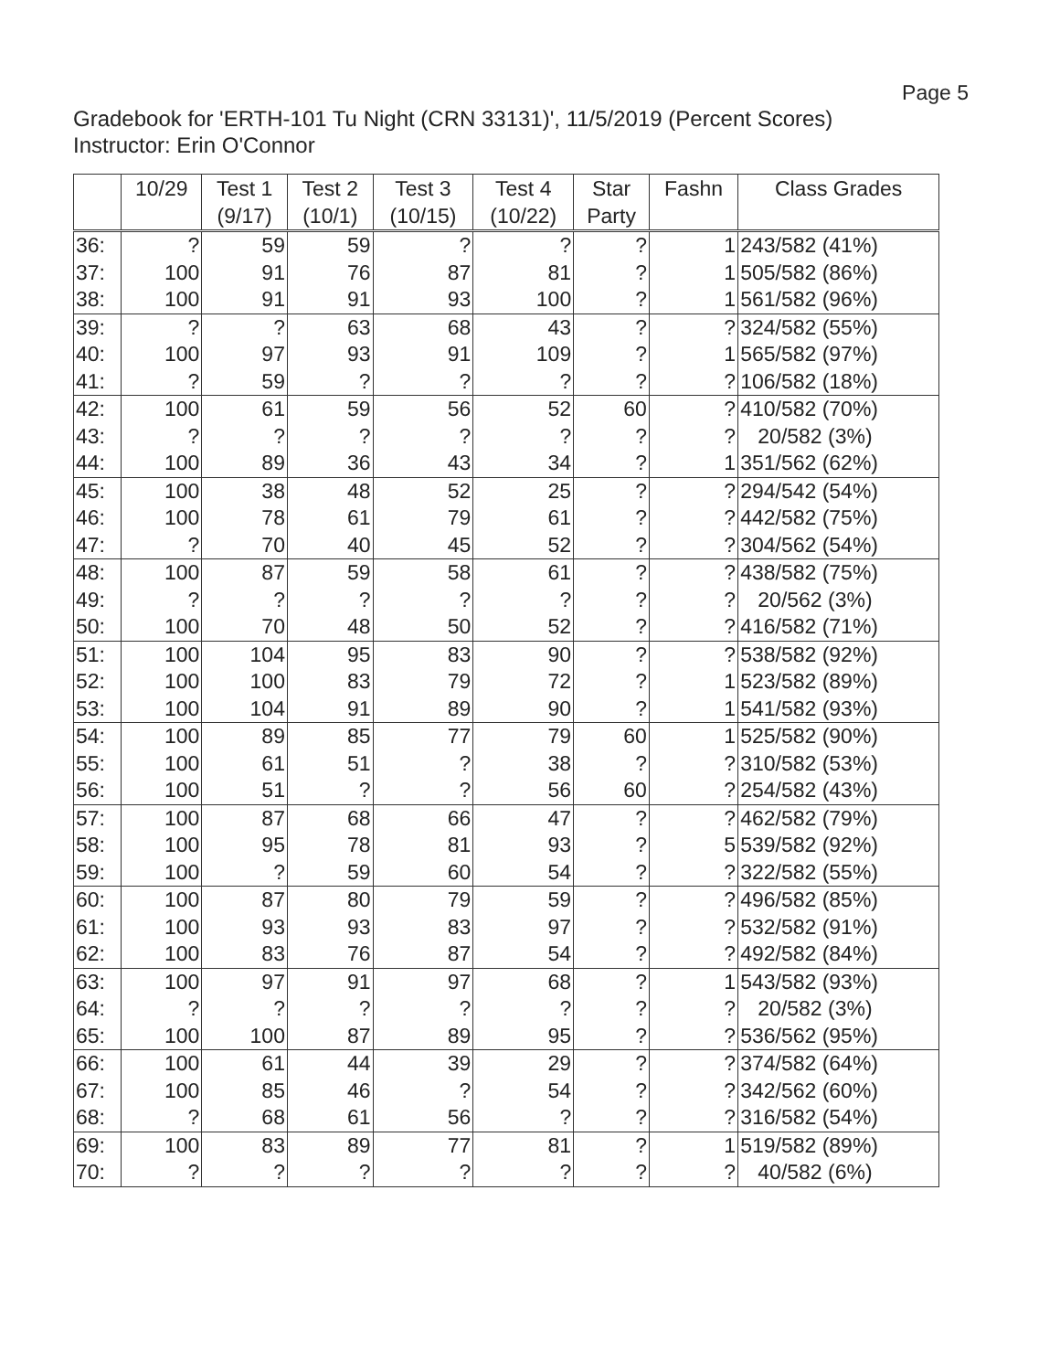Page 5
Gradebook for 'ERTH-101 Tu Night (CRN 33131)', 11/5/2019 (Percent Scores)
Instructor: Erin O'Connor
| | 10/29 | Test 1 (9/17) | Test 2 (10/1) | Test 3 (10/15) | Test 4 (10/22) | Star Party | Fashn | Class Grades |
| --- | --- | --- | --- | --- | --- | --- | --- | --- |
| 36: | ? | 59 | 59 | ? | ? | ? | 1 | 243/582 (41%) |
| 37: | 100 | 91 | 76 | 87 | 81 | ? | 1 | 505/582 (86%) |
| 38: | 100 | 91 | 91 | 93 | 100 | ? | 1 | 561/582 (96%) |
| 39: | ? | ? | 63 | 68 | 43 | ? | ? | 324/582 (55%) |
| 40: | 100 | 97 | 93 | 91 | 109 | ? | 1 | 565/582 (97%) |
| 41: | ? | 59 | ? | ? | ? | ? | ? | 106/582 (18%) |
| 42: | 100 | 61 | 59 | 56 | 52 | 60 | ? | 410/582 (70%) |
| 43: | ? | ? | ? | ? | ? | ? | ? | 20/582 (3%) |
| 44: | 100 | 89 | 36 | 43 | 34 | ? | 1 | 351/562 (62%) |
| 45: | 100 | 38 | 48 | 52 | 25 | ? | ? | 294/542 (54%) |
| 46: | 100 | 78 | 61 | 79 | 61 | ? | ? | 442/582 (75%) |
| 47: | ? | 70 | 40 | 45 | 52 | ? | ? | 304/562 (54%) |
| 48: | 100 | 87 | 59 | 58 | 61 | ? | ? | 438/582 (75%) |
| 49: | ? | ? | ? | ? | ? | ? | ? | 20/562 (3%) |
| 50: | 100 | 70 | 48 | 50 | 52 | ? | ? | 416/582 (71%) |
| 51: | 100 | 104 | 95 | 83 | 90 | ? | ? | 538/582 (92%) |
| 52: | 100 | 100 | 83 | 79 | 72 | ? | 1 | 523/582 (89%) |
| 53: | 100 | 104 | 91 | 89 | 90 | ? | 1 | 541/582 (93%) |
| 54: | 100 | 89 | 85 | 77 | 79 | 60 | 1 | 525/582 (90%) |
| 55: | 100 | 61 | 51 | ? | 38 | ? | ? | 310/582 (53%) |
| 56: | 100 | 51 | ? | ? | 56 | 60 | ? | 254/582 (43%) |
| 57: | 100 | 87 | 68 | 66 | 47 | ? | ? | 462/582 (79%) |
| 58: | 100 | 95 | 78 | 81 | 93 | ? | 5 | 539/582 (92%) |
| 59: | 100 | ? | 59 | 60 | 54 | ? | ? | 322/582 (55%) |
| 60: | 100 | 87 | 80 | 79 | 59 | ? | ? | 496/582 (85%) |
| 61: | 100 | 93 | 93 | 83 | 97 | ? | ? | 532/582 (91%) |
| 62: | 100 | 83 | 76 | 87 | 54 | ? | ? | 492/582 (84%) |
| 63: | 100 | 97 | 91 | 97 | 68 | ? | 1 | 543/582 (93%) |
| 64: | ? | ? | ? | ? | ? | ? | ? | 20/582 (3%) |
| 65: | 100 | 100 | 87 | 89 | 95 | ? | ? | 536/562 (95%) |
| 66: | 100 | 61 | 44 | 39 | 29 | ? | ? | 374/582 (64%) |
| 67: | 100 | 85 | 46 | ? | 54 | ? | ? | 342/562 (60%) |
| 68: | ? | 68 | 61 | 56 | ? | ? | ? | 316/582 (54%) |
| 69: | 100 | 83 | 89 | 77 | 81 | ? | 1 | 519/582 (89%) |
| 70: | ? | ? | ? | ? | ? | ? | ? | 40/582 (6%) |